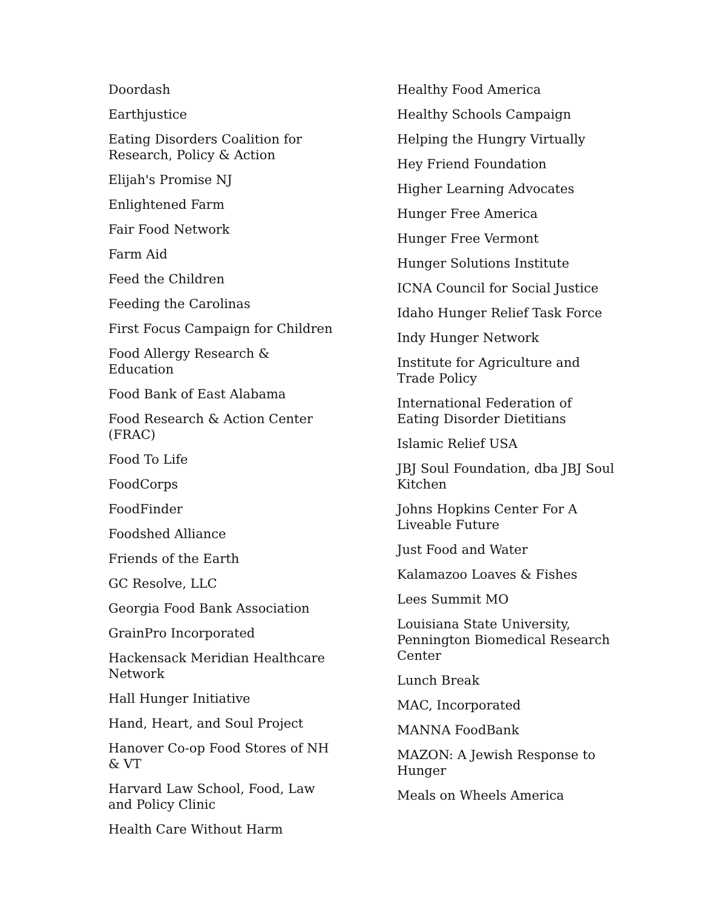Doordash
Earthjustice
Eating Disorders Coalition for Research, Policy & Action
Elijah's Promise NJ
Enlightened Farm
Fair Food Network
Farm Aid
Feed the Children
Feeding the Carolinas
First Focus Campaign for Children
Food Allergy Research & Education
Food Bank of East Alabama
Food Research & Action Center (FRAC)
Food To Life
FoodCorps
FoodFinder
Foodshed Alliance
Friends of the Earth
GC Resolve, LLC
Georgia Food Bank Association
GrainPro Incorporated
Hackensack Meridian Healthcare Network
Hall Hunger Initiative
Hand, Heart, and Soul Project
Hanover Co-op Food Stores of NH & VT
Harvard Law School, Food, Law and Policy Clinic
Health Care Without Harm
Healthy Food America
Healthy Schools Campaign
Helping the Hungry Virtually
Hey Friend Foundation
Higher Learning Advocates
Hunger Free America
Hunger Free Vermont
Hunger Solutions Institute
ICNA Council for Social Justice
Idaho Hunger Relief Task Force
Indy Hunger Network
Institute for Agriculture and Trade Policy
International Federation of Eating Disorder Dietitians
Islamic Relief USA
JBJ Soul Foundation, dba JBJ Soul Kitchen
Johns Hopkins Center For A Liveable Future
Just Food and Water
Kalamazoo Loaves & Fishes
Lees Summit MO
Louisiana State University, Pennington Biomedical Research Center
Lunch Break
MAC, Incorporated
MANNA FoodBank
MAZON: A Jewish Response to Hunger
Meals on Wheels America